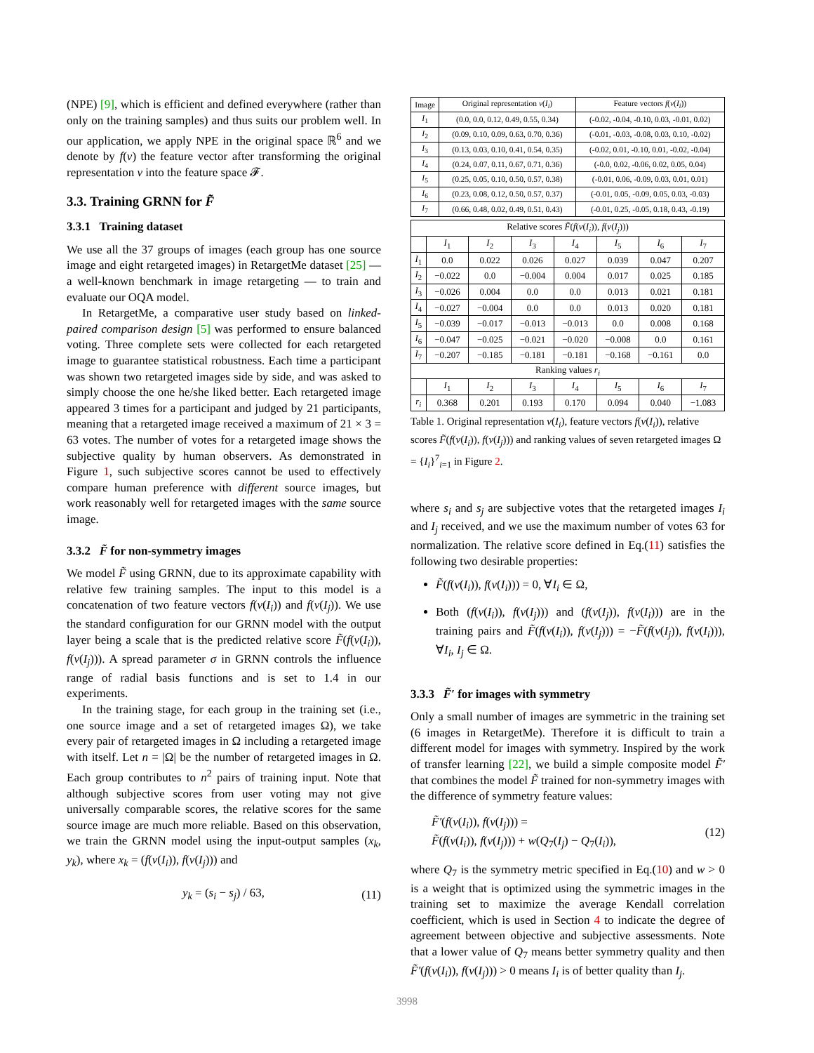(NPE) [9], which is efficient and defined everywhere (rather than only on the training samples) and thus suits our problem well. In our application, we apply NPE in the original space ℝ<sup>6</sup> and we denote by f(v) the feature vector after transforming the original representation v into the feature space 𝓕.
3.3. Training GRNN for F̃
3.3.1 Training dataset
We use all the 37 groups of images (each group has one source image and eight retargeted images) in RetargetMe dataset [25] — a well-known benchmark in image retargeting — to train and evaluate our OQA model.
In RetargetMe, a comparative user study based on linked-paired comparison design [5] was performed to ensure balanced voting. Three complete sets were collected for each retargeted image to guarantee statistical robustness. Each time a participant was shown two retargeted images side by side, and was asked to simply choose the one he/she liked better. Each retargeted image appeared 3 times for a participant and judged by 21 participants, meaning that a retargeted image received a maximum of 21 × 3 = 63 votes. The number of votes for a retargeted image shows the subjective quality by human observers. As demonstrated in Figure 1, such subjective scores cannot be used to effectively compare human preference with different source images, but work reasonably well for retargeted images with the same source image.
3.3.2 F̃ for non-symmetry images
We model F̃ using GRNN, due to its approximate capability with relative few training samples. The input to this model is a concatenation of two feature vectors f(v(I<sub>i</sub>)) and f(v(I<sub>j</sub>)). We use the standard configuration for our GRNN model with the output layer being a scale that is the predicted relative score F̃(f(v(I<sub>i</sub>)), f(v(I<sub>j</sub>))). A spread parameter σ in GRNN controls the influence range of radial basis functions and is set to 1.4 in our experiments.
In the training stage, for each group in the training set (i.e., one source image and a set of retargeted images Ω), we take every pair of retargeted images in Ω including a retargeted image with itself. Let n = |Ω| be the number of retargeted images in Ω. Each group contributes to n<sup>2</sup> pairs of training input. Note that although subjective scores from user voting may not give universally comparable scores, the relative scores for the same source image are much more reliable. Based on this observation, we train the GRNN model using the input-output samples (x<sub>k</sub>, y<sub>k</sub>), where x<sub>k</sub> = (f(v(I<sub>i</sub>)), f(v(I<sub>j</sub>))) and
y<sub>k</sub> = (s<sub>i</sub> − s<sub>j</sub>) / 63, (11)
| Image | Original representation v ( I<sub>i</sub> ) | Feature vectors f ( v ( I<sub>i</sub> )) |
| I<sub>1</sub> | (0.0, 0.0, 0.12, 0.49, 0.55, 0.34) | (-0.02, -0.04, -0.10, 0.03, -0.01, 0.02) |
| I<sub>2</sub> | (0.09, 0.10, 0.09, 0.63, 0.70, 0.36) | (-0.01, -0.03, -0.08, 0.03, 0.10, -0.02) |
| I<sub>3</sub> | (0.13, 0.03, 0.10, 0.41, 0.54, 0.35) | (-0.02, 0.01, -0.10, 0.01, -0.02, -0.04) |
| I<sub>4</sub> | (0.24, 0.07, 0.11, 0.67, 0.71, 0.36) | (-0.0, 0.02, -0.06, 0.02, 0.05, 0.04) |
| I<sub>5</sub> | (0.25, 0.05, 0.10, 0.50, 0.57, 0.38) | (-0.01, 0.06, -0.09, 0.03, 0.01, 0.01) |
| I<sub>6</sub> | (0.23, 0.08, 0.12, 0.50, 0.57, 0.37) | (-0.01, 0.05, -0.09, 0.05, 0.03, -0.03) |
| I<sub>7</sub> | (0.66, 0.48, 0.02, 0.49, 0.51, 0.43) | (-0.01, 0.25, -0.05, 0.18, 0.43, -0.19) |
| Relative scores F̃ ( f ( v ( I<sub>i</sub> )), f ( v ( I<sub>j</sub> ))) | | | | | | | |
| | I<sub>1</sub> | I<sub>2</sub> | I<sub>3</sub> | I<sub>4</sub> | I<sub>5</sub> | I<sub>6</sub> | I<sub>7</sub> |
| I<sub>1</sub> | 0.0 | 0.022 | 0.026 | 0.027 | 0.039 | 0.047 | 0.207 |
| I<sub>2</sub> | −0.022 | 0.0 | −0.004 | 0.004 | 0.017 | 0.025 | 0.185 |
| I<sub>3</sub> | −0.026 | 0.004 | 0.0 | 0.0 | 0.013 | 0.021 | 0.181 |
| I<sub>4</sub> | −0.027 | −0.004 | 0.0 | 0.0 | 0.013 | 0.020 | 0.181 |
| I<sub>5</sub> | −0.039 | −0.017 | −0.013 | −0.013 | 0.0 | 0.008 | 0.168 |
| I<sub>6</sub> | −0.047 | −0.025 | −0.021 | −0.020 | −0.008 | 0.0 | 0.161 |
| I<sub>7</sub> | −0.207 | −0.185 | −0.181 | −0.181 | −0.168 | −0.161 | 0.0 |
| Ranking values r<sub>i</sub> | | | | | | | |
| | I<sub>1</sub> | I<sub>2</sub> | I<sub>3</sub> | I<sub>4</sub> | I<sub>5</sub> | I<sub>6</sub> | I<sub>7</sub> |
| r<sub>i</sub> | 0.368 | 0.201 | 0.193 | 0.170 | 0.094 | 0.040 | −1.083 |
Table 1. Original representation v(I<sub>i</sub>), feature vectors f(v(I<sub>i</sub>)), relative scores F̃(f(v(I<sub>i</sub>)), f(v(I<sub>j</sub>))) and ranking values of seven retargeted images Ω = {I<sub>i</sub>}<sup>7</sup><sub>i=1</sub> in Figure 2.
where s<sub>i</sub> and s<sub>j</sub> are subjective votes that the retargeted images I<sub>i</sub> and I<sub>j</sub> received, and we use the maximum number of votes 63 for normalization. The relative score defined in Eq.(11) satisfies the following two desirable properties:
F̃(f(v(I<sub>i</sub>)), f(v(I<sub>i</sub>))) = 0, ∀I<sub>i</sub> ∈ Ω,
Both (f(v(I<sub>i</sub>)), f(v(I<sub>j</sub>))) and (f(v(I<sub>j</sub>)), f(v(I<sub>i</sub>))) are in the training pairs and F̃(f(v(I<sub>i</sub>)), f(v(I<sub>j</sub>))) = −F̃(f(v(I<sub>j</sub>)), f(v(I<sub>i</sub>))), ∀I<sub>i</sub>, I<sub>j</sub> ∈ Ω.
3.3.3 F̃′ for images with symmetry
Only a small number of images are symmetric in the training set (6 images in RetargetMe). Therefore it is difficult to train a different model for images with symmetry. Inspired by the work of transfer learning [22], we build a simple composite model F̃′ that combines the model F̃ trained for non-symmetry images with the difference of symmetry feature values:
F̃′(f(v(I<sub>i</sub>)), f(v(I<sub>j</sub>))) =
F̃(f(v(I<sub>i</sub>)), f(v(I<sub>j</sub>))) + w(Q<sub>7</sub>(I<sub>j</sub>) − Q<sub>7</sub>(I<sub>i</sub>)), (12)
where Q<sub>7</sub> is the symmetry metric specified in Eq.(10) and w > 0 is a weight that is optimized using the symmetric images in the training set to maximize the average Kendall correlation coefficient, which is used in Section 4 to indicate the degree of agreement between objective and subjective assessments. Note that a lower value of Q<sub>7</sub> means better symmetry quality and then F̃′(f(v(I<sub>i</sub>)), f(v(I<sub>j</sub>))) > 0 means I<sub>i</sub> is of better quality than I<sub>j</sub>.
3998